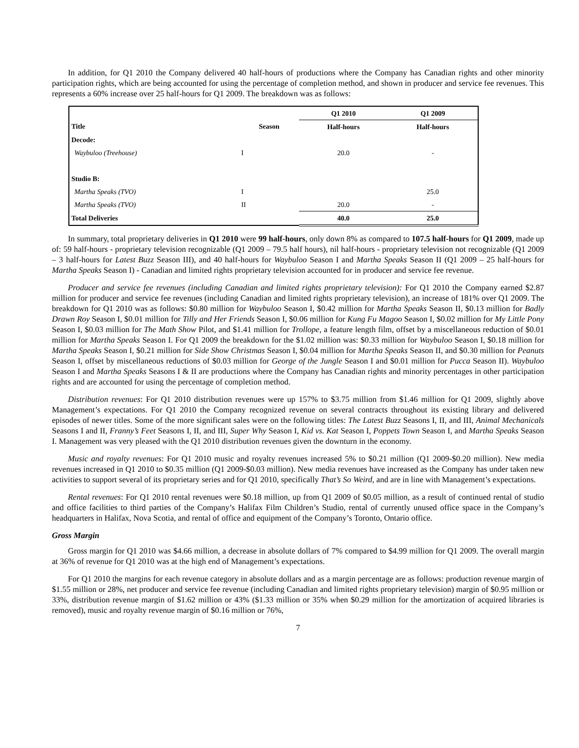In addition, for Q1 2010 the Company delivered 40 half-hours of productions where the Company has Canadian rights and other minority participation rights, which are being accounted for using the percentage of completion method, and shown in producer and service fee revenues. This represents a 60% increase over 25 half-hours for Q1 2009. The breakdown was as follows:
| | | Q1 2010 | Q1 2009 |
| Title | Season | Half-hours | Half-hours |
| Decode: | | | |
| Waybuloo (Treehouse) | I | 20.0 | - |
| Studio B: | | | |
| Martha Speaks (TVO) | I | | 25.0 |
| Martha Speaks (TVO) | II | 20.0 | - |
| Total Deliveries | | 40.0 | 25.0 |
In summary, total proprietary deliveries in Q1 2010 were 99 half-hours, only down 8% as compared to 107.5 half-hours for Q1 2009, made up of: 59 half-hours - proprietary television recognizable (Q1 2009 – 79.5 half hours), nil half-hours - proprietary television not recognizable (Q1 2009 – 3 half-hours for Latest Buzz Season III), and 40 half-hours for Waybuloo Season I and Martha Speaks Season II (Q1 2009 – 25 half-hours for Martha Speaks Season I) - Canadian and limited rights proprietary television accounted for in producer and service fee revenue.
Producer and service fee revenues (including Canadian and limited rights proprietary television): For Q1 2010 the Company earned $2.87 million for producer and service fee revenues (including Canadian and limited rights proprietary television), an increase of 181% over Q1 2009. The breakdown for Q1 2010 was as follows: $0.80 million for Waybuloo Season I, $0.42 million for Martha Speaks Season II, $0.13 million for Badly Drawn Roy Season I, $0.01 million for Tilly and Her Friends Season I, $0.06 million for Kung Fu Magoo Season I, $0.02 million for My Little Pony Season I, $0.03 million for The Math Show Pilot, and $1.41 million for Trollope, a feature length film, offset by a miscellaneous reduction of $0.01 million for Martha Speaks Season I. For Q1 2009 the breakdown for the $1.02 million was: $0.33 million for Waybuloo Season I, $0.18 million for Martha Speaks Season I, $0.21 million for Side Show Christmas Season I, $0.04 million for Martha Speaks Season II, and $0.30 million for Peanuts Season I, offset by miscellaneous reductions of $0.03 million for George of the Jungle Season I and $0.01 million for Pucca Season II). Waybuloo Season I and Martha Speaks Seasons I & II are productions where the Company has Canadian rights and minority percentages in other participation rights and are accounted for using the percentage of completion method.
Distribution revenues: For Q1 2010 distribution revenues were up 157% to $3.75 million from $1.46 million for Q1 2009, slightly above Management’s expectations. For Q1 2010 the Company recognized revenue on several contracts throughout its existing library and delivered episodes of newer titles. Some of the more significant sales were on the following titles: The Latest Buzz Seasons I, II, and III, Animal Mechanicals Seasons I and II, Franny’s Feet Seasons I, II, and III, Super Why Season I, Kid vs. Kat Season I, Poppets Town Season I, and Martha Speaks Season I. Management was very pleased with the Q1 2010 distribution revenues given the downturn in the economy.
Music and royalty revenues: For Q1 2010 music and royalty revenues increased 5% to $0.21 million (Q1 2009-$0.20 million). New media revenues increased in Q1 2010 to $0.35 million (Q1 2009-$0.03 million). New media revenues have increased as the Company has under taken new activities to support several of its proprietary series and for Q1 2010, specifically That’s So Weird, and are in line with Management’s expectations.
Rental revenues: For Q1 2010 rental revenues were $0.18 million, up from Q1 2009 of $0.05 million, as a result of continued rental of studio and office facilities to third parties of the Company’s Halifax Film Children’s Studio, rental of currently unused office space in the Company’s headquarters in Halifax, Nova Scotia, and rental of office and equipment of the Company’s Toronto, Ontario office.
Gross Margin
Gross margin for Q1 2010 was $4.66 million, a decrease in absolute dollars of 7% compared to $4.99 million for Q1 2009. The overall margin at 36% of revenue for Q1 2010 was at the high end of Management’s expectations.
For Q1 2010 the margins for each revenue category in absolute dollars and as a margin percentage are as follows: production revenue margin of $1.55 million or 28%, net producer and service fee revenue (including Canadian and limited rights proprietary television) margin of $0.95 million or 33%, distribution revenue margin of $1.62 million or 43% ($1.33 million or 35% when $0.29 million for the amortization of acquired libraries is removed), music and royalty revenue margin of $0.16 million or 76%,
7